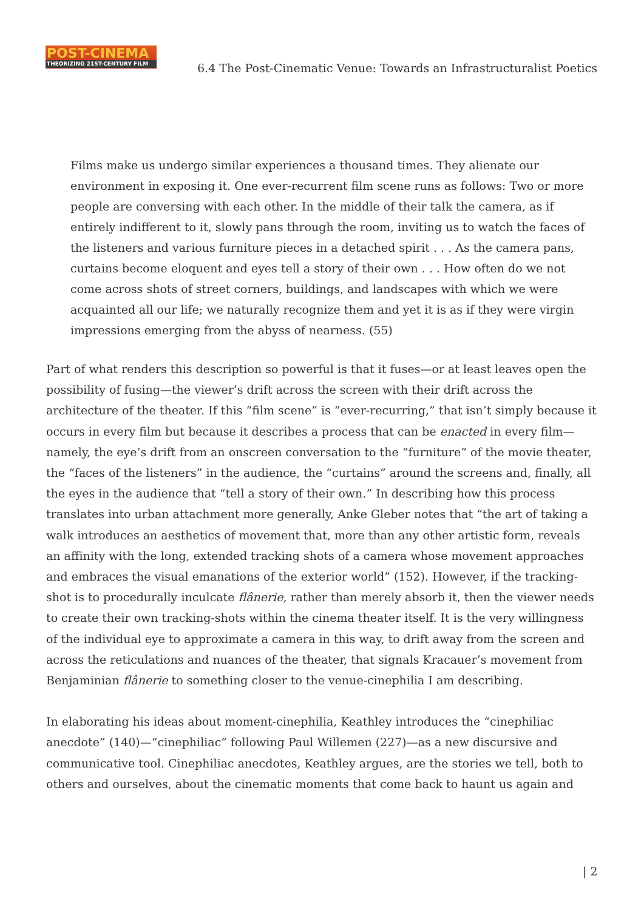POST-CINEMA
THEORIZING 21ST-CENTURY FILM
6.4 The Post-Cinematic Venue: Towards an Infrastructuralist Poetics
Films make us undergo similar experiences a thousand times. They alienate our environment in exposing it. One ever-recurrent film scene runs as follows: Two or more people are conversing with each other. In the middle of their talk the camera, as if entirely indifferent to it, slowly pans through the room, inviting us to watch the faces of the listeners and various furniture pieces in a detached spirit . . . As the camera pans, curtains become eloquent and eyes tell a story of their own . . . How often do we not come across shots of street corners, buildings, and landscapes with which we were acquainted all our life; we naturally recognize them and yet it is as if they were virgin impressions emerging from the abyss of nearness. (55)
Part of what renders this description so powerful is that it fuses—or at least leaves open the possibility of fusing—the viewer’s drift across the screen with their drift across the architecture of the theater. If this “film scene” is “ever-recurring,” that isn’t simply because it occurs in every film but because it describes a process that can be enacted in every film—namely, the eye’s drift from an onscreen conversation to the “furniture” of the movie theater, the “faces of the listeners” in the audience, the “curtains” around the screens and, finally, all the eyes in the audience that “tell a story of their own.” In describing how this process translates into urban attachment more generally, Anke Gleber notes that “the art of taking a walk introduces an aesthetics of movement that, more than any other artistic form, reveals an affinity with the long, extended tracking shots of a camera whose movement approaches and embraces the visual emanations of the exterior world” (152). However, if the tracking-shot is to procedurally inculcate flânerie, rather than merely absorb it, then the viewer needs to create their own tracking-shots within the cinema theater itself. It is the very willingness of the individual eye to approximate a camera in this way, to drift away from the screen and across the reticulations and nuances of the theater, that signals Kracauer’s movement from Benjaminian flânerie to something closer to the venue-cinephilia I am describing.
In elaborating his ideas about moment-cinephilia, Keathley introduces the “cinephiliac anecdote” (140)—“cinephiliac” following Paul Willemen (227)—as a new discursive and communicative tool. Cinephiliac anecdotes, Keathley argues, are the stories we tell, both to others and ourselves, about the cinematic moments that come back to haunt us again and
| 2